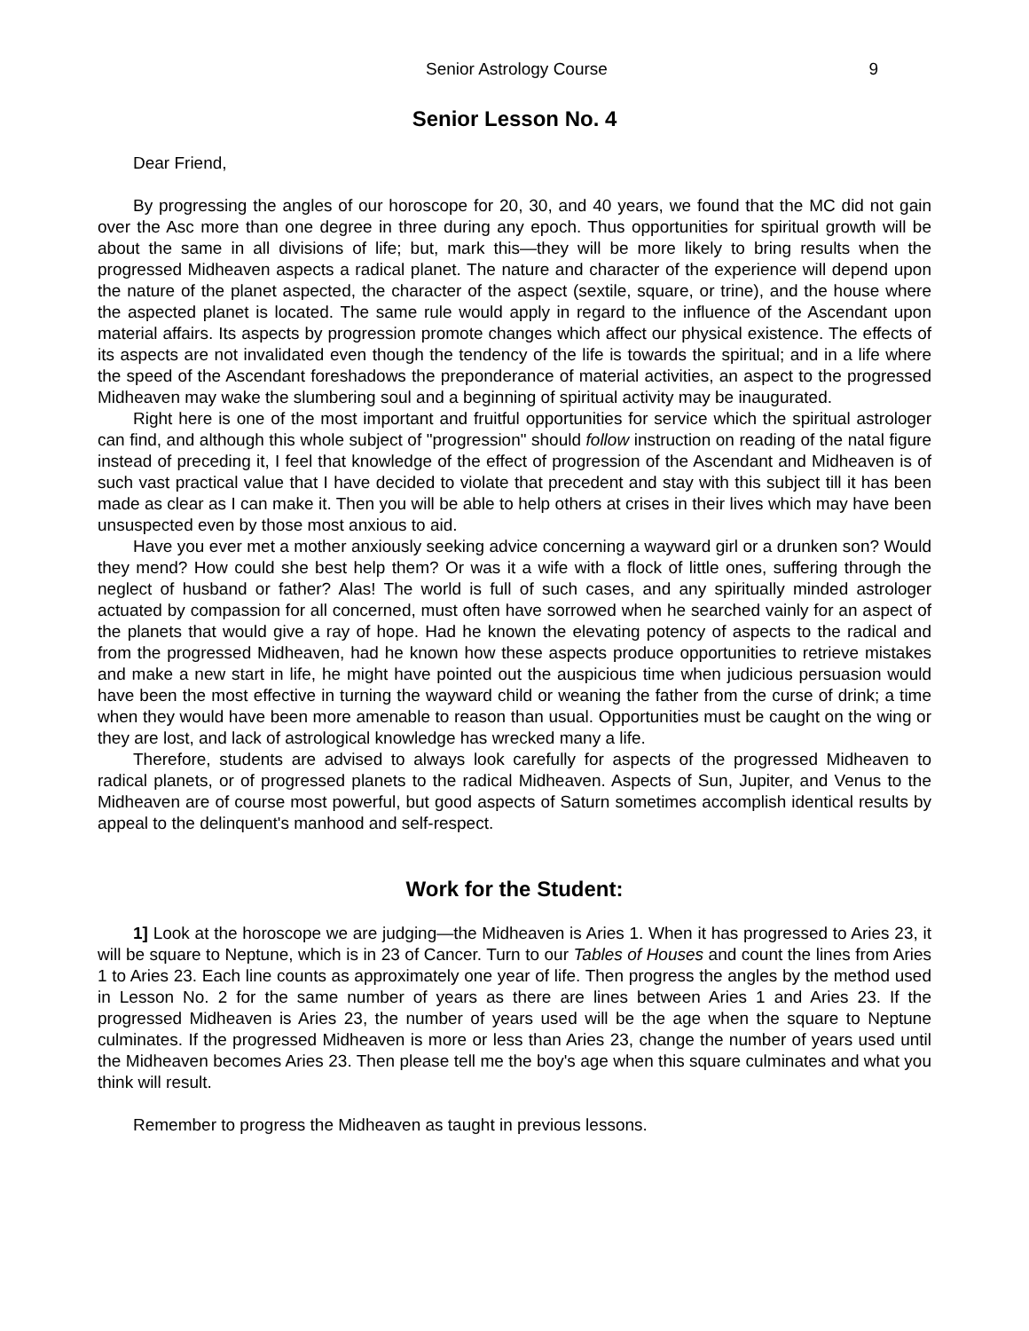Senior Astrology Course 9
Senior Lesson No. 4
Dear Friend,
By progressing the angles of our horoscope for 20, 30, and 40 years, we found that the MC did not gain over the Asc more than one degree in three during any epoch. Thus opportunities for spiritual growth will be about the same in all divisions of life; but, mark this—they will be more likely to bring results when the progressed Midheaven aspects a radical planet. The nature and character of the experience will depend upon the nature of the planet aspected, the character of the aspect (sextile, square, or trine), and the house where the aspected planet is located. The same rule would apply in regard to the influence of the Ascendant upon material affairs. Its aspects by progression promote changes which affect our physical existence. The effects of its aspects are not invalidated even though the tendency of the life is towards the spiritual; and in a life where the speed of the Ascendant foreshadows the preponderance of material activities, an aspect to the progressed Midheaven may wake the slumbering soul and a beginning of spiritual activity may be inaugurated.
Right here is one of the most important and fruitful opportunities for service which the spiritual astrologer can find, and although this whole subject of "progression" should follow instruction on reading of the natal figure instead of preceding it, I feel that knowledge of the effect of progression of the Ascendant and Midheaven is of such vast practical value that I have decided to violate that precedent and stay with this subject till it has been made as clear as I can make it. Then you will be able to help others at crises in their lives which may have been unsuspected even by those most anxious to aid.
Have you ever met a mother anxiously seeking advice concerning a wayward girl or a drunken son? Would they mend? How could she best help them? Or was it a wife with a flock of little ones, suffering through the neglect of husband or father? Alas! The world is full of such cases, and any spiritually minded astrologer actuated by compassion for all concerned, must often have sorrowed when he searched vainly for an aspect of the planets that would give a ray of hope. Had he known the elevating potency of aspects to the radical and from the progressed Midheaven, had he known how these aspects produce opportunities to retrieve mistakes and make a new start in life, he might have pointed out the auspicious time when judicious persuasion would have been the most effective in turning the wayward child or weaning the father from the curse of drink; a time when they would have been more amenable to reason than usual. Opportunities must be caught on the wing or they are lost, and lack of astrological knowledge has wrecked many a life.
Therefore, students are advised to always look carefully for aspects of the progressed Midheaven to radical planets, or of progressed planets to the radical Midheaven. Aspects of Sun, Jupiter, and Venus to the Midheaven are of course most powerful, but good aspects of Saturn sometimes accomplish identical results by appeal to the delinquent's manhood and self-respect.
Work for the Student:
1] Look at the horoscope we are judging—the Midheaven is Aries 1. When it has progressed to Aries 23, it will be square to Neptune, which is in 23 of Cancer. Turn to our Tables of Houses and count the lines from Aries 1 to Aries 23. Each line counts as approximately one year of life. Then progress the angles by the method used in Lesson No. 2 for the same number of years as there are lines between Aries 1 and Aries 23. If the progressed Midheaven is Aries 23, the number of years used will be the age when the square to Neptune culminates. If the progressed Midheaven is more or less than Aries 23, change the number of years used until the Midheaven becomes Aries 23. Then please tell me the boy's age when this square culminates and what you think will result.
Remember to progress the Midheaven as taught in previous lessons.